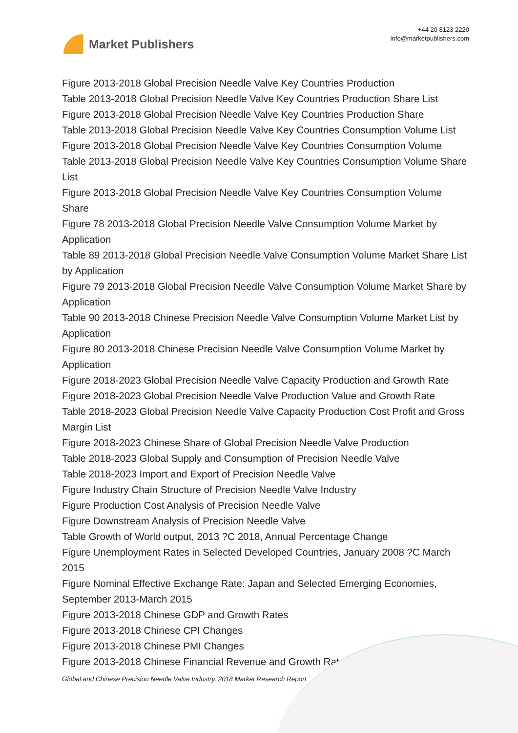Market Publishers
+44 20 8123 2220
info@marketpublishers.com
Figure 2013-2018 Global Precision Needle Valve Key Countries Production
Table 2013-2018 Global Precision Needle Valve Key Countries Production Share List
Figure 2013-2018 Global Precision Needle Valve Key Countries Production Share
Table 2013-2018 Global Precision Needle Valve Key Countries Consumption Volume List
Figure 2013-2018 Global Precision Needle Valve Key Countries Consumption Volume
Table 2013-2018 Global Precision Needle Valve Key Countries Consumption Volume Share List
Figure 2013-2018 Global Precision Needle Valve Key Countries Consumption Volume Share
Figure 78 2013-2018 Global Precision Needle Valve Consumption Volume Market by Application
Table 89 2013-2018 Global Precision Needle Valve Consumption Volume Market Share List by Application
Figure 79 2013-2018 Global Precision Needle Valve Consumption Volume Market Share by Application
Table 90 2013-2018 Chinese Precision Needle Valve Consumption Volume Market List by Application
Figure 80 2013-2018 Chinese Precision Needle Valve Consumption Volume Market by Application
Figure 2018-2023 Global Precision Needle Valve Capacity Production and Growth Rate
Figure 2018-2023 Global Precision Needle Valve Production Value and Growth Rate
Table 2018-2023 Global Precision Needle Valve Capacity Production Cost Profit and Gross Margin List
Figure 2018-2023 Chinese Share of Global Precision Needle Valve Production
Table 2018-2023 Global Supply and Consumption of Precision Needle Valve
Table 2018-2023 Import and Export of Precision Needle Valve
Figure Industry Chain Structure of Precision Needle Valve Industry
Figure Production Cost Analysis of Precision Needle Valve
Figure Downstream Analysis of Precision Needle Valve
Table Growth of World output, 2013 ?C 2018, Annual Percentage Change
Figure Unemployment Rates in Selected Developed Countries, January 2008 ?C March 2015
Figure Nominal Effective Exchange Rate: Japan and Selected Emerging Economies, September 2013-March 2015
Figure 2013-2018 Chinese GDP and Growth Rates
Figure 2013-2018 Chinese CPI Changes
Figure 2013-2018 Chinese PMI Changes
Figure 2013-2018 Chinese Financial Revenue and Growth Rate
Global and Chinese Precision Needle Valve Industry, 2018 Market Research Report